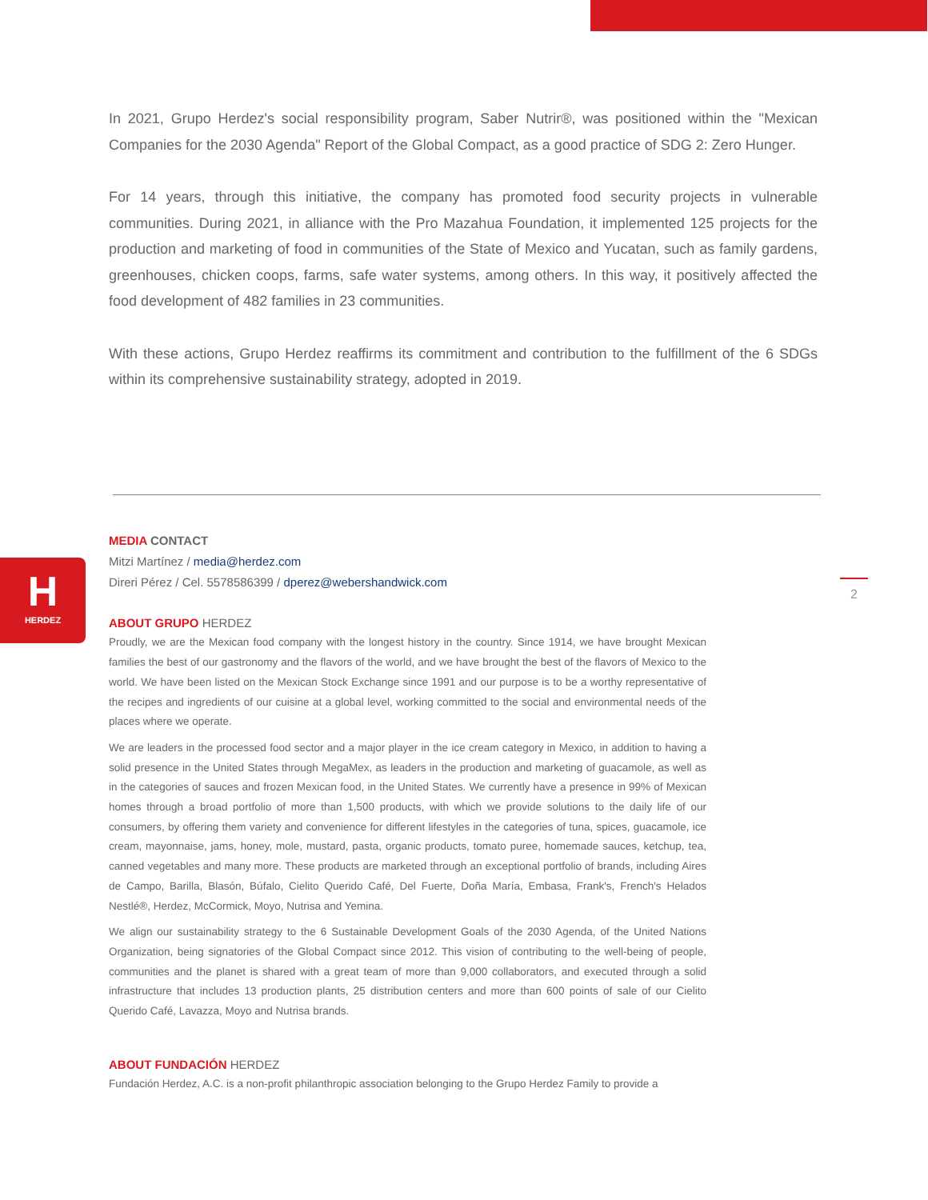In 2021, Grupo Herdez's social responsibility program, Saber Nutrir®, was positioned within the "Mexican Companies for the 2030 Agenda" Report of the Global Compact, as a good practice of SDG 2: Zero Hunger.
For 14 years, through this initiative, the company has promoted food security projects in vulnerable communities. During 2021, in alliance with the Pro Mazahua Foundation, it implemented 125 projects for the production and marketing of food in communities of the State of Mexico and Yucatan, such as family gardens, greenhouses, chicken coops, farms, safe water systems, among others. In this way, it positively affected the food development of 482 families in 23 communities.
With these actions, Grupo Herdez reaffirms its commitment and contribution to the fulfillment of the 6 SDGs within its comprehensive sustainability strategy, adopted in 2019.
H
HERDEZ
2
MEDIA CONTACT
Mitzi Martínez / media@herdez.com
Direri Pérez / Cel. 5578586399 / dperez@webershandwick.com
ABOUT GRUPO HERDEZ
Proudly, we are the Mexican food company with the longest history in the country. Since 1914, we have brought Mexican families the best of our gastronomy and the flavors of the world, and we have brought the best of the flavors of Mexico to the world. We have been listed on the Mexican Stock Exchange since 1991 and our purpose is to be a worthy representative of the recipes and ingredients of our cuisine at a global level, working committed to the social and environmental needs of the places where we operate.
We are leaders in the processed food sector and a major player in the ice cream category in Mexico, in addition to having a solid presence in the United States through MegaMex, as leaders in the production and marketing of guacamole, as well as in the categories of sauces and frozen Mexican food, in the United States. We currently have a presence in 99% of Mexican homes through a broad portfolio of more than 1,500 products, with which we provide solutions to the daily life of our consumers, by offering them variety and convenience for different lifestyles in the categories of tuna, spices, guacamole, ice cream, mayonnaise, jams, honey, mole, mustard, pasta, organic products, tomato puree, homemade sauces, ketchup, tea, canned vegetables and many more. These products are marketed through an exceptional portfolio of brands, including Aires de Campo, Barilla, Blasón, Búfalo, Cielito Querido Café, Del Fuerte, Doña María, Embasa, Frank's, French's Helados Nestlé®, Herdez, McCormick, Moyo, Nutrisa and Yemina.
We align our sustainability strategy to the 6 Sustainable Development Goals of the 2030 Agenda, of the United Nations Organization, being signatories of the Global Compact since 2012. This vision of contributing to the well-being of people, communities and the planet is shared with a great team of more than 9,000 collaborators, and executed through a solid infrastructure that includes 13 production plants, 25 distribution centers and more than 600 points of sale of our Cielito Querido Café, Lavazza, Moyo and Nutrisa brands.
ABOUT FUNDACIÓN HERDEZ
Fundación Herdez, A.C. is a non-profit philanthropic association belonging to the Grupo Herdez Family to provide a